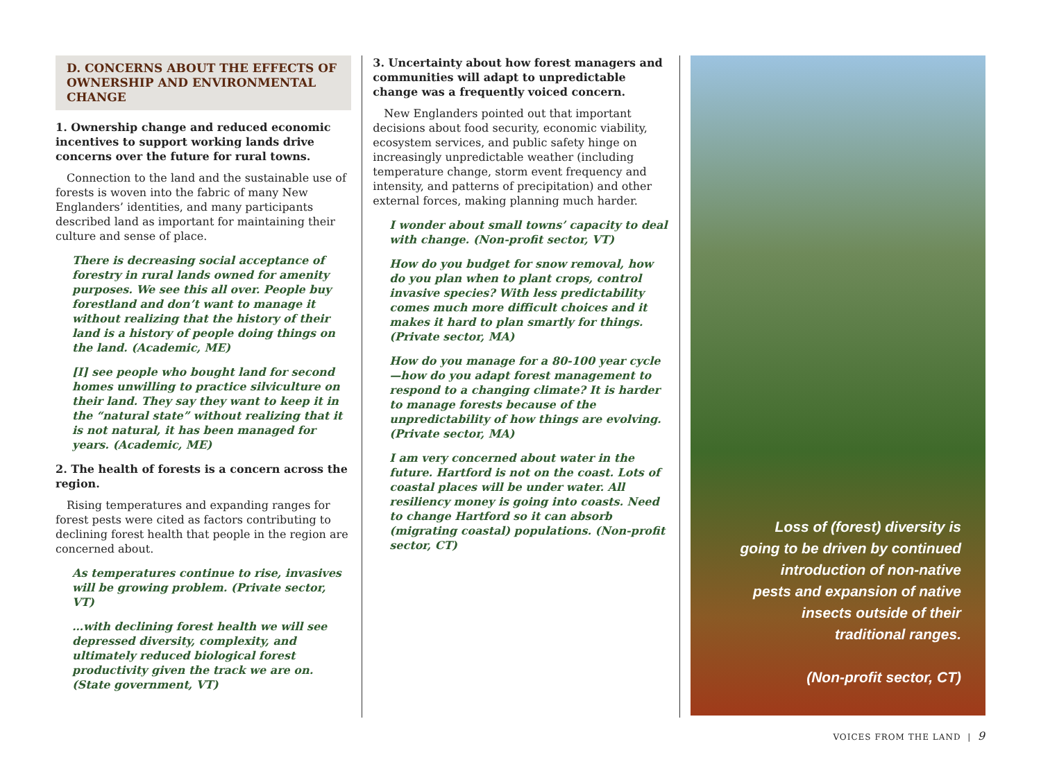D. CONCERNS ABOUT THE EFFECTS OF OWNERSHIP AND ENVIRONMENTAL CHANGE
1. Ownership change and reduced economic incentives to support working lands drive concerns over the future for rural towns.
Connection to the land and the sustainable use of forests is woven into the fabric of many New Englanders’ identities, and many participants described land as important for maintaining their culture and sense of place.
There is decreasing social acceptance of forestry in rural lands owned for amenity purposes. We see this all over. People buy forestland and don’t want to manage it without realizing that the history of their land is a history of people doing things on the land. (Academic, ME)
[I] see people who bought land for second homes unwilling to practice silviculture on their land. They say they want to keep it in the “natural state” without realizing that it is not natural, it has been managed for years. (Academic, ME)
2. The health of forests is a concern across the region.
Rising temperatures and expanding ranges for forest pests were cited as factors contributing to declining forest health that people in the region are concerned about.
As temperatures continue to rise, invasives will be growing problem. (Private sector, VT)
…with declining forest health we will see depressed diversity, complexity, and ultimately reduced biological forest productivity given the track we are on. (State government, VT)
3. Uncertainty about how forest managers and communities will adapt to unpredictable change was a frequently voiced concern.
New Englanders pointed out that important decisions about food security, economic viability, ecosystem services, and public safety hinge on increasingly unpredictable weather (including temperature change, storm event frequency and intensity, and patterns of precipitation) and other external forces, making planning much harder.
I wonder about small towns’ capacity to deal with change. (Non-profit sector, VT)
How do you budget for snow removal, how do you plan when to plant crops, control invasive species? With less predictability comes much more difficult choices and it makes it hard to plan smartly for things. (Private sector, MA)
How do you manage for a 80-100 year cycle—how do you adapt forest management to respond to a changing climate? It is harder to manage forests because of the unpredictability of how things are evolving. (Private sector, MA)
I am very concerned about water in the future. Hartford is not on the coast. Lots of coastal places will be under water. All resiliency money is going into coasts. Need to change Hartford so it can absorb (migrating coastal) populations. (Non-profit sector, CT)
Loss of (forest) diversity is going to be driven by continued introduction of non-native pests and expansion of native insects outside of their traditional ranges.
(Non-profit sector, CT)
VOICES FROM THE LAND | 9